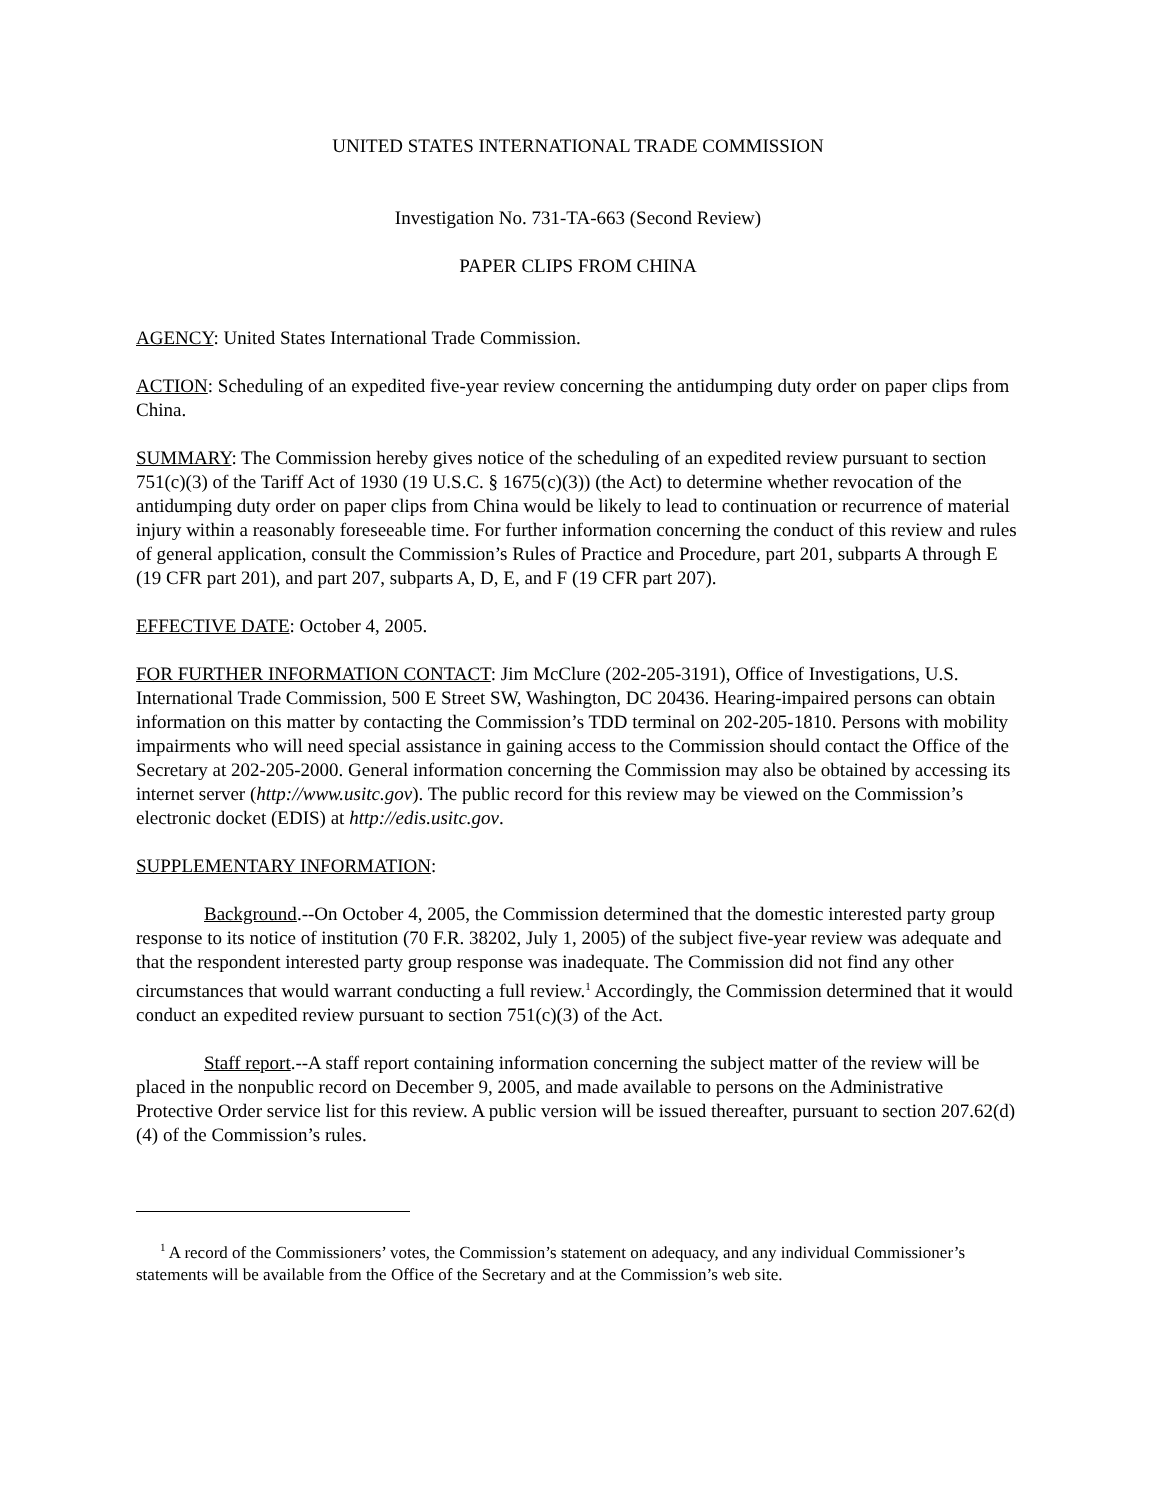UNITED STATES INTERNATIONAL TRADE COMMISSION
Investigation No. 731-TA-663 (Second Review)
PAPER CLIPS FROM CHINA
AGENCY: United States International Trade Commission.
ACTION: Scheduling of an expedited five-year review concerning the antidumping duty order on paper clips from China.
SUMMARY: The Commission hereby gives notice of the scheduling of an expedited review pursuant to section 751(c)(3) of the Tariff Act of 1930 (19 U.S.C. § 1675(c)(3)) (the Act) to determine whether revocation of the antidumping duty order on paper clips from China would be likely to lead to continuation or recurrence of material injury within a reasonably foreseeable time. For further information concerning the conduct of this review and rules of general application, consult the Commission’s Rules of Practice and Procedure, part 201, subparts A through E (19 CFR part 201), and part 207, subparts A, D, E, and F (19 CFR part 207).
EFFECTIVE DATE: October 4, 2005.
FOR FURTHER INFORMATION CONTACT: Jim McClure (202-205-3191), Office of Investigations, U.S. International Trade Commission, 500 E Street SW, Washington, DC 20436. Hearing-impaired persons can obtain information on this matter by contacting the Commission’s TDD terminal on 202-205-1810. Persons with mobility impairments who will need special assistance in gaining access to the Commission should contact the Office of the Secretary at 202-205-2000. General information concerning the Commission may also be obtained by accessing its internet server (http://www.usitc.gov). The public record for this review may be viewed on the Commission’s electronic docket (EDIS) at http://edis.usitc.gov.
SUPPLEMENTARY INFORMATION:
Background.--On October 4, 2005, the Commission determined that the domestic interested party group response to its notice of institution (70 F.R. 38202, July 1, 2005) of the subject five-year review was adequate and that the respondent interested party group response was inadequate. The Commission did not find any other circumstances that would warrant conducting a full review.<sup>1</sup> Accordingly, the Commission determined that it would conduct an expedited review pursuant to section 751(c)(3) of the Act.
Staff report.--A staff report containing information concerning the subject matter of the review will be placed in the nonpublic record on December 9, 2005, and made available to persons on the Administrative Protective Order service list for this review. A public version will be issued thereafter, pursuant to section 207.62(d)(4) of the Commission’s rules.
<sup>1</sup> A record of the Commissioners’ votes, the Commission’s statement on adequacy, and any individual Commissioner’s statements will be available from the Office of the Secretary and at the Commission’s web site.